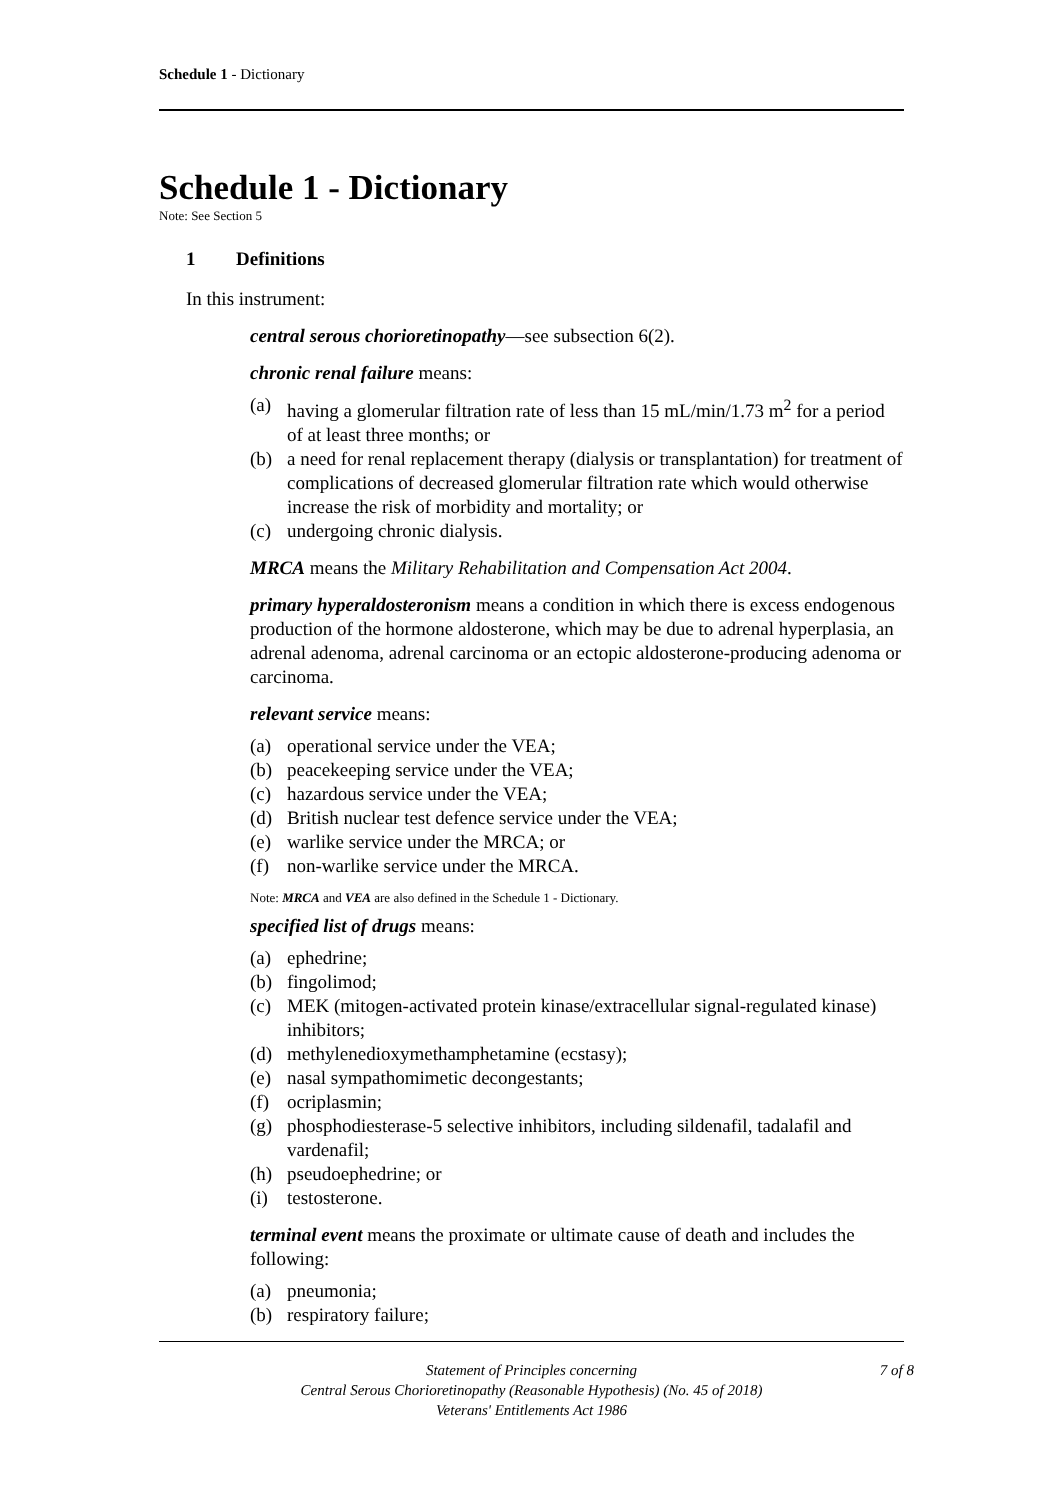Schedule 1 - Dictionary
Schedule 1 - Dictionary
Note: See Section 5
1 Definitions
In this instrument:
central serous chorioretinopathy—see subsection 6(2).
chronic renal failure means:
(a) having a glomerular filtration rate of less than 15 mL/min/1.73 m<sup>2</sup> for a period of at least three months; or
(b) a need for renal replacement therapy (dialysis or transplantation) for treatment of complications of decreased glomerular filtration rate which would otherwise increase the risk of morbidity and mortality; or
(c) undergoing chronic dialysis.
MRCA means the Military Rehabilitation and Compensation Act 2004.
primary hyperaldosteronism means a condition in which there is excess endogenous production of the hormone aldosterone, which may be due to adrenal hyperplasia, an adrenal adenoma, adrenal carcinoma or an ectopic aldosterone-producing adenoma or carcinoma.
relevant service means:
(a) operational service under the VEA;
(b) peacekeeping service under the VEA;
(c) hazardous service under the VEA;
(d) British nuclear test defence service under the VEA;
(e) warlike service under the MRCA; or
(f) non-warlike service under the MRCA.
Note: MRCA and VEA are also defined in the Schedule 1 - Dictionary.
specified list of drugs means:
(a) ephedrine;
(b) fingolimod;
(c) MEK (mitogen-activated protein kinase/extracellular signal-regulated kinase) inhibitors;
(d) methylenedioxymethamphetamine (ecstasy);
(e) nasal sympathomimetic decongestants;
(f) ocriplasmin;
(g) phosphodiesterase-5 selective inhibitors, including sildenafil, tadalafil and vardenafil;
(h) pseudoephedrine; or
(i) testosterone.
terminal event means the proximate or ultimate cause of death and includes the following:
(a) pneumonia;
(b) respiratory failure;
Statement of Principles concerning
Central Serous Chorioretinopathy (Reasonable Hypothesis) (No. 45 of 2018)
Veterans' Entitlements Act 1986
7 of 8